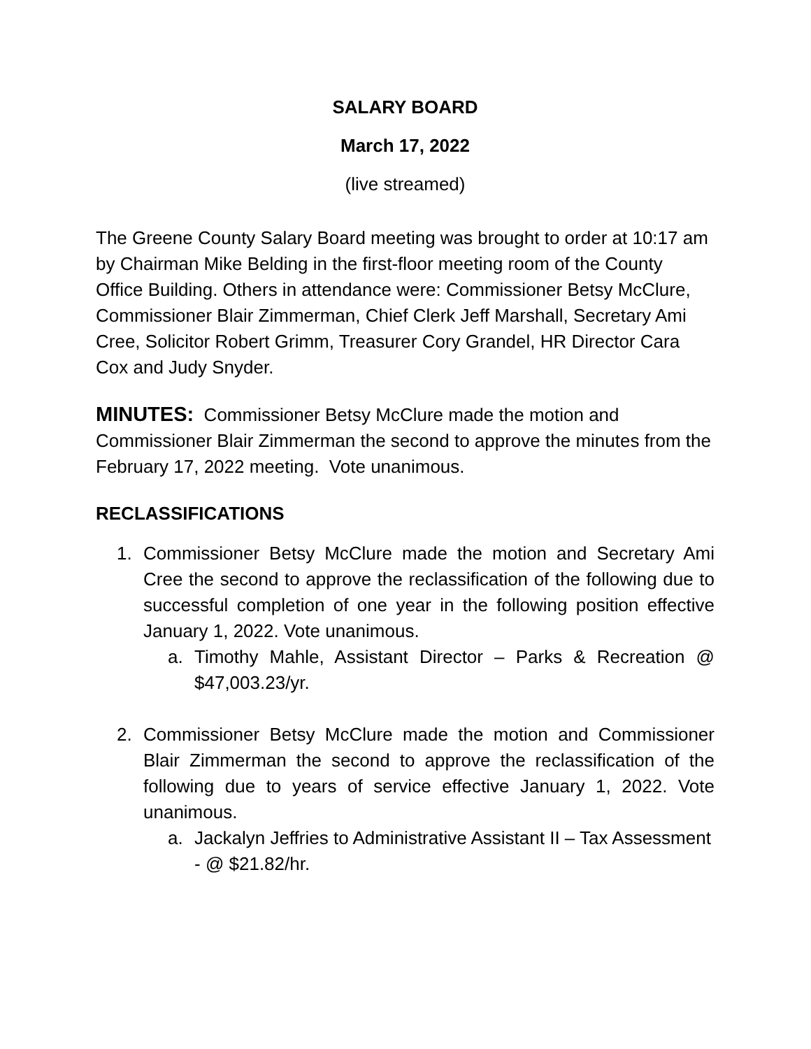SALARY BOARD
March 17, 2022
(live streamed)
The Greene County Salary Board meeting was brought to order at 10:17 am by Chairman Mike Belding in the first-floor meeting room of the County Office Building. Others in attendance were: Commissioner Betsy McClure, Commissioner Blair Zimmerman, Chief Clerk Jeff Marshall, Secretary Ami Cree, Solicitor Robert Grimm, Treasurer Cory Grandel, HR Director Cara Cox and Judy Snyder.
MINUTES: Commissioner Betsy McClure made the motion and Commissioner Blair Zimmerman the second to approve the minutes from the February 17, 2022 meeting. Vote unanimous.
RECLASSIFICATIONS
1. Commissioner Betsy McClure made the motion and Secretary Ami Cree the second to approve the reclassification of the following due to successful completion of one year in the following position effective January 1, 2022. Vote unanimous.
a. Timothy Mahle, Assistant Director – Parks & Recreation @ $47,003.23/yr.
2. Commissioner Betsy McClure made the motion and Commissioner Blair Zimmerman the second to approve the reclassification of the following due to years of service effective January 1, 2022. Vote unanimous.
a. Jackalyn Jeffries to Administrative Assistant II – Tax Assessment - @ $21.82/hr.